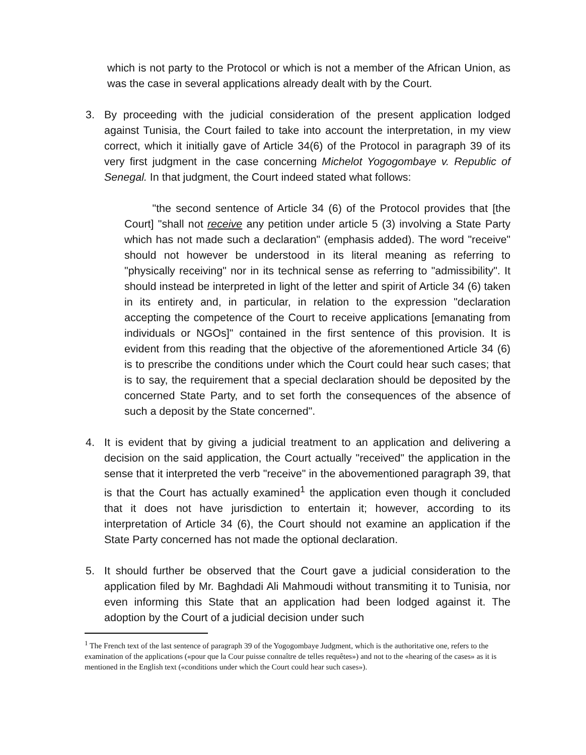which is not party to the Protocol or which is not a member of the African Union, as was the case in several applications already dealt with by the Court.
3. By proceeding with the judicial consideration of the present application lodged against Tunisia, the Court failed to take into account the interpretation, in my view correct, which it initially gave of Article 34(6) of the Protocol in paragraph 39 of its very first judgment in the case concerning Michelot Yogogombaye v. Republic of Senegal. In that judgment, the Court indeed stated what follows:
"the second sentence of Article 34 (6) of the Protocol provides that [the Court] "shall not receive any petition under article 5 (3) involving a State Party which has not made such a declaration" (emphasis added). The word "receive" should not however be understood in its literal meaning as referring to "physically receiving" nor in its technical sense as referring to "admissibility". It should instead be interpreted in light of the letter and spirit of Article 34 (6) taken in its entirety and, in particular, in relation to the expression "declaration accepting the competence of the Court to receive applications [emanating from individuals or NGOs]" contained in the first sentence of this provision. It is evident from this reading that the objective of the aforementioned Article 34 (6) is to prescribe the conditions under which the Court could hear such cases; that is to say, the requirement that a special declaration should be deposited by the concerned State Party, and to set forth the consequences of the absence of such a deposit by the State concerned".
4. It is evident that by giving a judicial treatment to an application and delivering a decision on the said application, the Court actually "received" the application in the sense that it interpreted the verb "receive" in the abovementioned paragraph 39, that is that the Court has actually examined<sup>1</sup> the application even though it concluded that it does not have jurisdiction to entertain it; however, according to its interpretation of Article 34 (6), the Court should not examine an application if the State Party concerned has not made the optional declaration.
5. It should further be observed that the Court gave a judicial consideration to the application filed by Mr. Baghdadi Ali Mahmoudi without transmiting it to Tunisia, nor even informing this State that an application had been lodged against it. The adoption by the Court of a judicial decision under such
<sup>1</sup> The French text of the last sentence of paragraph 39 of the Yogogombaye Judgment, which is the authoritative one, refers to the examination of the applications («pour que la Cour puisse connaître de telles requêtes») and not to the «hearing of the cases» as it is mentioned in the English text («conditions under which the Court could hear such cases»).